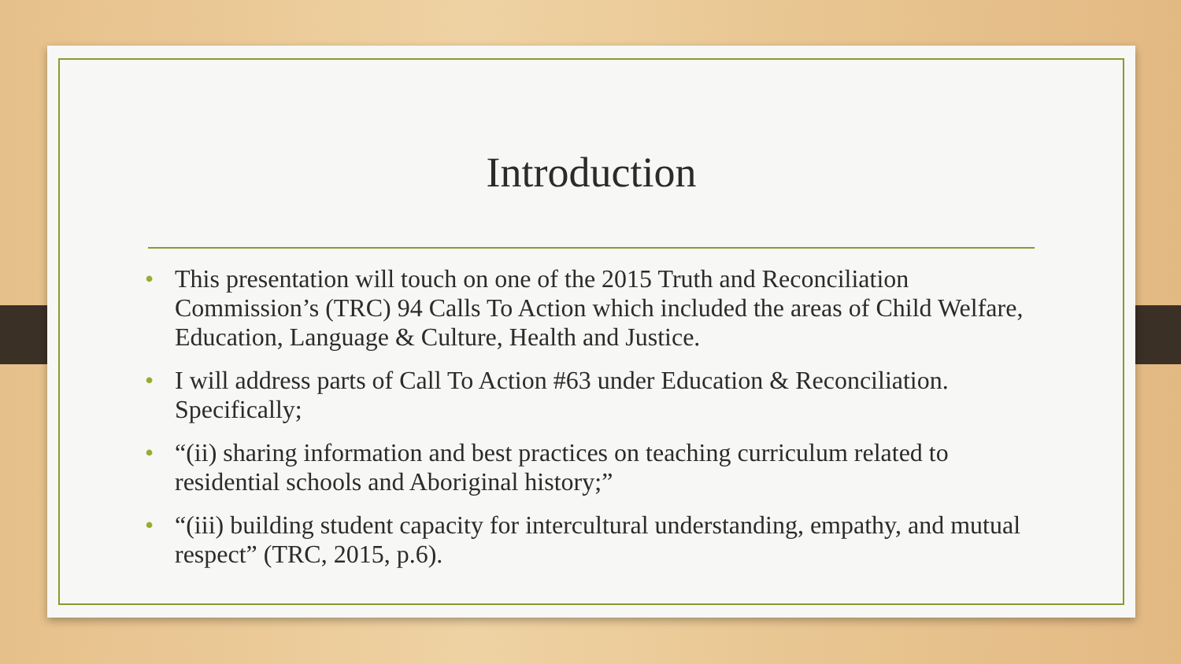Introduction
• This presentation will touch on one of the 2015 Truth and Reconciliation Commission’s (TRC) 94 Calls To Action which included the areas of Child Welfare, Education, Language & Culture, Health and Justice.
• I will address parts of Call To Action #63 under Education & Reconciliation. Specifically;
• “(ii) sharing information and best practices on teaching curriculum related to residential schools and Aboriginal history;”
• “(iii) building student capacity for intercultural understanding, empathy, and mutual respect” (TRC, 2015, p.6).